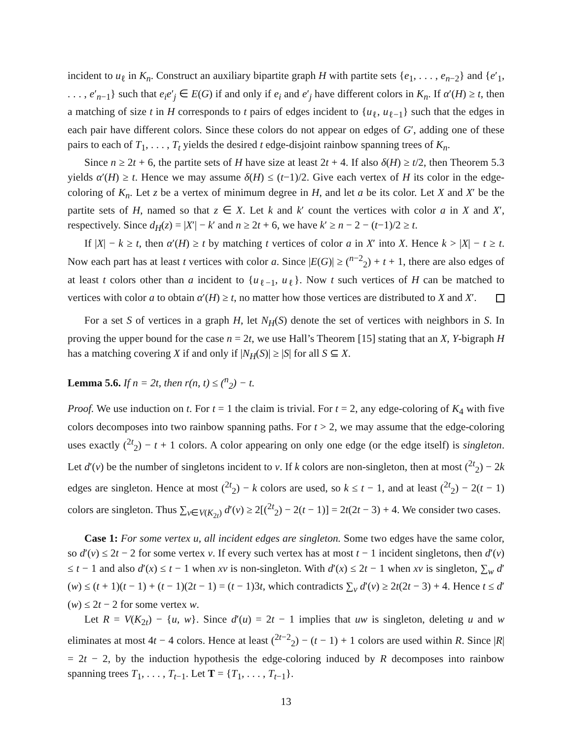incident to u<sub>ℓ</sub> in K<sub>n</sub>. Construct an auxiliary bipartite graph H with partite sets {e<sub>1</sub>, . . . , e<sub>n−2</sub>} and {e′<sub>1</sub>, . . . , e′<sub>n−1</sub>} such that e<sub>i</sub>e′<sub>j</sub> ∈ E(G) if and only if e<sub>i</sub> and e′<sub>j</sub> have different colors in K<sub>n</sub>. If α′(H) ≥ t, then a matching of size t in H corresponds to t pairs of edges incident to {u<sub>ℓ</sub>, u<sub>ℓ−1</sub>} such that the edges in each pair have different colors. Since these colors do not appear on edges of G′, adding one of these pairs to each of T<sub>1</sub>, . . . , T<sub>t</sub> yields the desired t edge-disjoint rainbow spanning trees of K<sub>n</sub>.
Since n ≥ 2t + 6, the partite sets of H have size at least 2t + 4. If also δ(H) ≥ t/2, then Theorem 5.3 yields α′(H) ≥ t. Hence we may assume δ(H) ≤ (t−1)/2. Give each vertex of H its color in the edge-coloring of K<sub>n</sub>. Let z be a vertex of minimum degree in H, and let a be its color. Let X and X′ be the partite sets of H, named so that z ∈ X. Let k and k′ count the vertices with color a in X and X′, respectively. Since d<sub>H</sub>(z) = |X′| − k′ and n ≥ 2t + 6, we have k′ ≥ n − 2 − (t−1)/2 ≥ t.
If |X| − k ≥ t, then α′(H) ≥ t by matching t vertices of color a in X′ into X. Hence k > |X| − t ≥ t. Now each part has at least t vertices with color a. Since |E(G)| ≥ (<sup>n−2</sup><sub>2</sub>) + t + 1, there are also edges of at least t colors other than a incident to {u<sub>ℓ−1</sub>, u<sub>ℓ</sub>}. Now t such vertices of H can be matched to vertices with color a to obtain α′(H) ≥ t, no matter how those vertices are distributed to X and X′.
For a set S of vertices in a graph H, let N<sub>H</sub>(S) denote the set of vertices with neighbors in S. In proving the upper bound for the case n = 2t, we use Hall’s Theorem [15] stating that an X, Y-bigraph H has a matching covering X if and only if |N<sub>H</sub>(S)| ≥ |S| for all S ⊆ X.
Lemma 5.6. If n = 2t, then r(n, t) ≤ (<sup>n</sup><sub>2</sub>) − t.
Proof. We use induction on t. For t = 1 the claim is trivial. For t = 2, any edge-coloring of K<sub>4</sub> with five colors decomposes into two rainbow spanning paths. For t > 2, we may assume that the edge-coloring uses exactly (<sup>2t</sup><sub>2</sub>) − t + 1 colors. A color appearing on only one edge (or the edge itself) is singleton. Let d′(v) be the number of singletons incident to v. If k colors are non-singleton, then at most (<sup>2t</sup><sub>2</sub>) − 2k edges are singleton. Hence at most (<sup>2t</sup><sub>2</sub>) − k colors are used, so k ≤ t − 1, and at least (<sup>2t</sup><sub>2</sub>) − 2(t − 1) colors are singleton. Thus ∑<sub>v∈V(K<sub>2t</sub>)</sub> d′(v) ≥ 2[(<sup>2t</sup><sub>2</sub>) − 2(t − 1)] = 2t(2t − 3) + 4. We consider two cases.
Case 1: For some vertex u, all incident edges are singleton. Some two edges have the same color, so d′(v) ≤ 2t − 2 for some vertex v. If every such vertex has at most t − 1 incident singletons, then d′(v) ≤ t − 1 and also d′(x) ≤ t − 1 when xv is non-singleton. With d′(x) ≤ 2t − 1 when xv is singleton, ∑<sub>w</sub> d′(w) ≤ (t + 1)(t − 1) + (t − 1)(2t − 1) = (t − 1)3t, which contradicts ∑<sub>v</sub> d′(v) ≥ 2t(2t − 3) + 4. Hence t ≤ d′(w) ≤ 2t − 2 for some vertex w.
Let R = V(K<sub>2t</sub>) − {u, w}. Since d′(u) = 2t − 1 implies that uw is singleton, deleting u and w eliminates at most 4t − 4 colors. Hence at least (<sup>2t−2</sup><sub>2</sub>) − (t − 1) + 1 colors are used within R. Since |R| = 2t − 2, by the induction hypothesis the edge-coloring induced by R decomposes into rainbow spanning trees T<sub>1</sub>, . . . , T<sub>t−1</sub>. Let T = {T<sub>1</sub>, . . . , T<sub>t−1</sub>}.
13